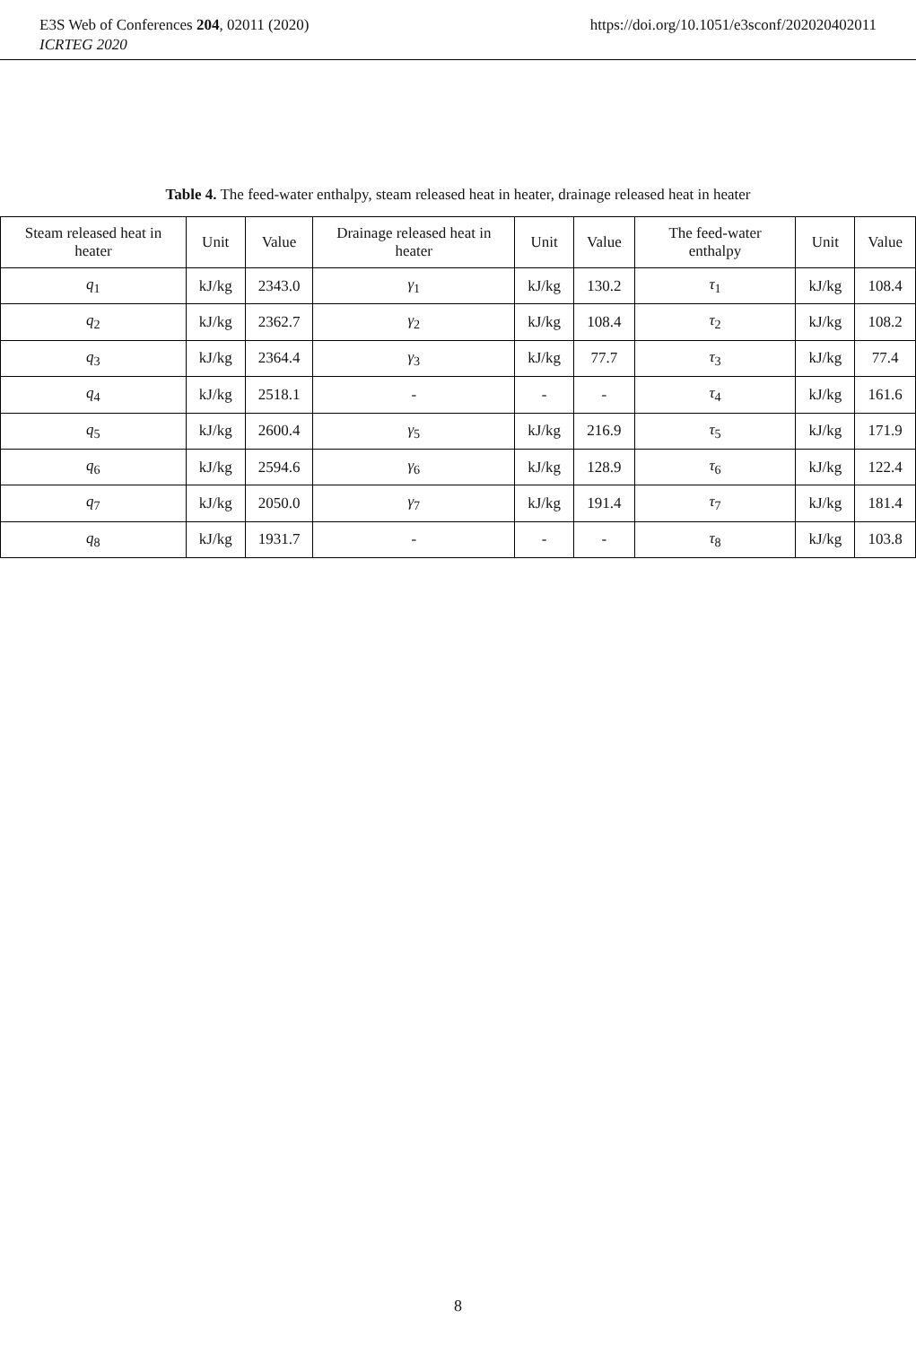E3S Web of Conferences 204, 02011 (2020) https://doi.org/10.1051/e3sconf/202020402011
ICRTEG 2020
Table 4. The feed-water enthalpy, steam released heat in heater, drainage released heat in heater
| Steam released heat in heater | Unit | Value | Drainage released heat in heater | Unit | Value | The feed-water enthalpy | Unit | Value |
| --- | --- | --- | --- | --- | --- | --- | --- | --- |
| q<sub>1</sub> | kJ/kg | 2343.0 | γ<sub>1</sub> | kJ/kg | 130.2 | τ<sub>1</sub> | kJ/kg | 108.4 |
| q<sub>2</sub> | kJ/kg | 2362.7 | γ<sub>2</sub> | kJ/kg | 108.4 | τ<sub>2</sub> | kJ/kg | 108.2 |
| q<sub>3</sub> | kJ/kg | 2364.4 | γ<sub>3</sub> | kJ/kg | 77.7 | τ<sub>3</sub> | kJ/kg | 77.4 |
| q<sub>4</sub> | kJ/kg | 2518.1 | - | - | - | τ<sub>4</sub> | kJ/kg | 161.6 |
| q<sub>5</sub> | kJ/kg | 2600.4 | γ<sub>5</sub> | kJ/kg | 216.9 | τ<sub>5</sub> | kJ/kg | 171.9 |
| q<sub>6</sub> | kJ/kg | 2594.6 | γ<sub>6</sub> | kJ/kg | 128.9 | τ<sub>6</sub> | kJ/kg | 122.4 |
| q<sub>7</sub> | kJ/kg | 2050.0 | γ<sub>7</sub> | kJ/kg | 191.4 | τ<sub>7</sub> | kJ/kg | 181.4 |
| q<sub>8</sub> | kJ/kg | 1931.7 | - | - | - | τ<sub>8</sub> | kJ/kg | 103.8 |
8